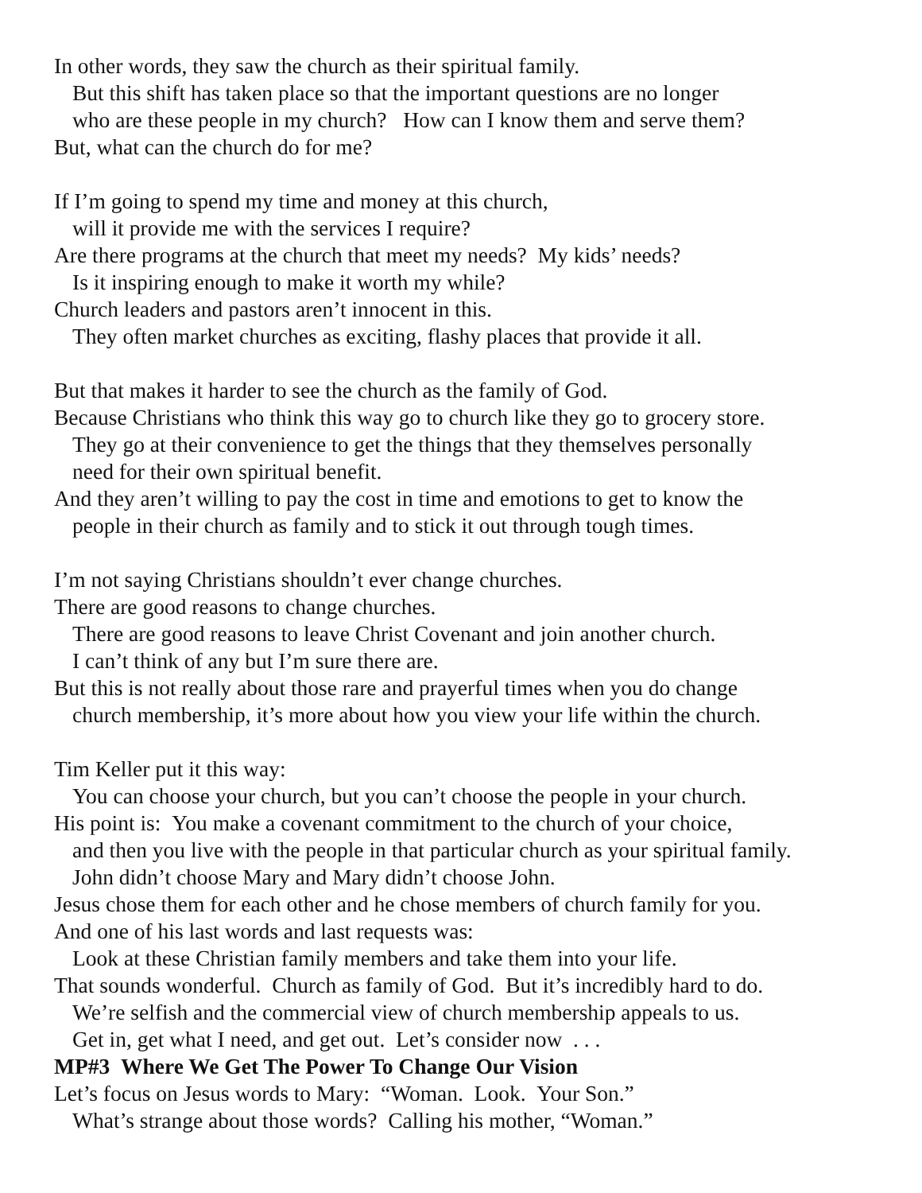In other words, they saw the church as their spiritual family.
But this shift has taken place so that the important questions are no longer
who are these people in my church? How can I know them and serve them?
But, what can the church do for me?
If I’m going to spend my time and money at this church,
will it provide me with the services I require?
Are there programs at the church that meet my needs? My kids’ needs?
Is it inspiring enough to make it worth my while?
Church leaders and pastors aren’t innocent in this.
They often market churches as exciting, flashy places that provide it all.
But that makes it harder to see the church as the family of God.
Because Christians who think this way go to church like they go to grocery store.
They go at their convenience to get the things that they themselves personally
need for their own spiritual benefit.
And they aren’t willing to pay the cost in time and emotions to get to know the
people in their church as family and to stick it out through tough times.
I’m not saying Christians shouldn’t ever change churches.
There are good reasons to change churches.
There are good reasons to leave Christ Covenant and join another church.
I can’t think of any but I’m sure there are.
But this is not really about those rare and prayerful times when you do change
church membership, it’s more about how you view your life within the church.
Tim Keller put it this way:
You can choose your church, but you can’t choose the people in your church.
His point is: You make a covenant commitment to the church of your choice,
and then you live with the people in that particular church as your spiritual family.
John didn’t choose Mary and Mary didn’t choose John.
Jesus chose them for each other and he chose members of church family for you.
And one of his last words and last requests was:
Look at these Christian family members and take them into your life.
That sounds wonderful. Church as family of God. But it’s incredibly hard to do.
We’re selfish and the commercial view of church membership appeals to us.
Get in, get what I need, and get out. Let’s consider now . . .
MP#3 Where We Get The Power To Change Our Vision
Let’s focus on Jesus words to Mary: “Woman. Look. Your Son.”
What’s strange about those words? Calling his mother, “Woman.”